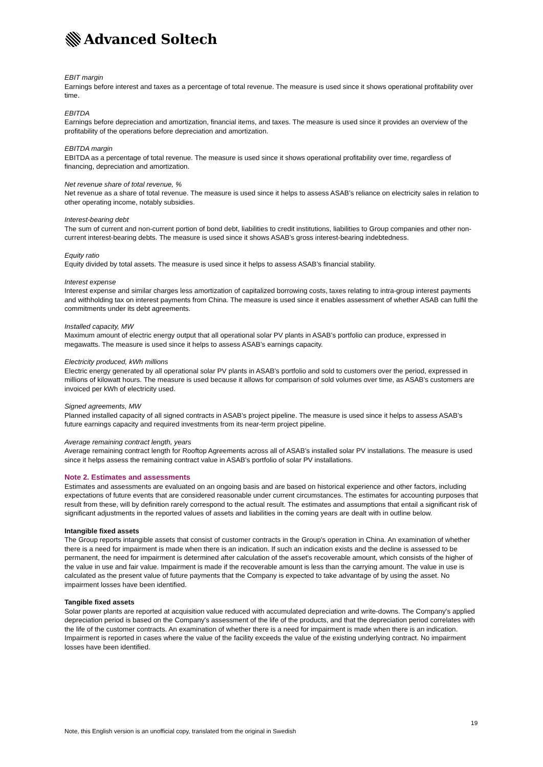Advanced Soltech
EBIT margin
Earnings before interest and taxes as a percentage of total revenue. The measure is used since it shows operational profitability over time.
EBITDA
Earnings before depreciation and amortization, financial items, and taxes. The measure is used since it provides an overview of the profitability of the operations before depreciation and amortization.
EBITDA margin
EBITDA as a percentage of total revenue. The measure is used since it shows operational profitability over time, regardless of financing, depreciation and amortization.
Net revenue share of total revenue, %
Net revenue as a share of total revenue. The measure is used since it helps to assess ASAB’s reliance on electricity sales in relation to other operating income, notably subsidies.
Interest-bearing debt
The sum of current and non-current portion of bond debt, liabilities to credit institutions, liabilities to Group companies and other non-current interest-bearing debts. The measure is used since it shows ASAB’s gross interest-bearing indebtedness.
Equity ratio
Equity divided by total assets. The measure is used since it helps to assess ASAB’s financial stability.
Interest expense
Interest expense and similar charges less amortization of capitalized borrowing costs, taxes relating to intra-group interest payments and withholding tax on interest payments from China. The measure is used since it enables assessment of whether ASAB can fulfil the commitments under its debt agreements.
Installed capacity, MW
Maximum amount of electric energy output that all operational solar PV plants in ASAB’s portfolio can produce, expressed in megawatts. The measure is used since it helps to assess ASAB’s earnings capacity.
Electricity produced, kWh millions
Electric energy generated by all operational solar PV plants in ASAB’s portfolio and sold to customers over the period, expressed in millions of kilowatt hours. The measure is used because it allows for comparison of sold volumes over time, as ASAB's customers are invoiced per kWh of electricity used.
Signed agreements, MW
Planned installed capacity of all signed contracts in ASAB’s project pipeline. The measure is used since it helps to assess ASAB’s future earnings capacity and required investments from its near-term project pipeline.
Average remaining contract length, years
Average remaining contract length for Rooftop Agreements across all of ASAB’s installed solar PV installations. The measure is used since it helps assess the remaining contract value in ASAB’s portfolio of solar PV installations.
Note 2. Estimates and assessments
Estimates and assessments are evaluated on an ongoing basis and are based on historical experience and other factors, including expectations of future events that are considered reasonable under current circumstances. The estimates for accounting purposes that result from these, will by definition rarely correspond to the actual result. The estimates and assumptions that entail a significant risk of significant adjustments in the reported values of assets and liabilities in the coming years are dealt with in outline below.
Intangible fixed assets
The Group reports intangible assets that consist of customer contracts in the Group's operation in China. An examination of whether there is a need for impairment is made when there is an indication. If such an indication exists and the decline is assessed to be permanent, the need for impairment is determined after calculation of the asset's recoverable amount, which consists of the higher of the value in use and fair value. Impairment is made if the recoverable amount is less than the carrying amount. The value in use is calculated as the present value of future payments that the Company is expected to take advantage of by using the asset. No impairment losses have been identified.
Tangible fixed assets
Solar power plants are reported at acquisition value reduced with accumulated depreciation and write-downs. The Company's applied depreciation period is based on the Company's assessment of the life of the products, and that the depreciation period correlates with the life of the customer contracts. An examination of whether there is a need for impairment is made when there is an indication. Impairment is reported in cases where the value of the facility exceeds the value of the existing underlying contract. No impairment losses have been identified.
19
Note, this English version is an unofficial copy, translated from the original in Swedish